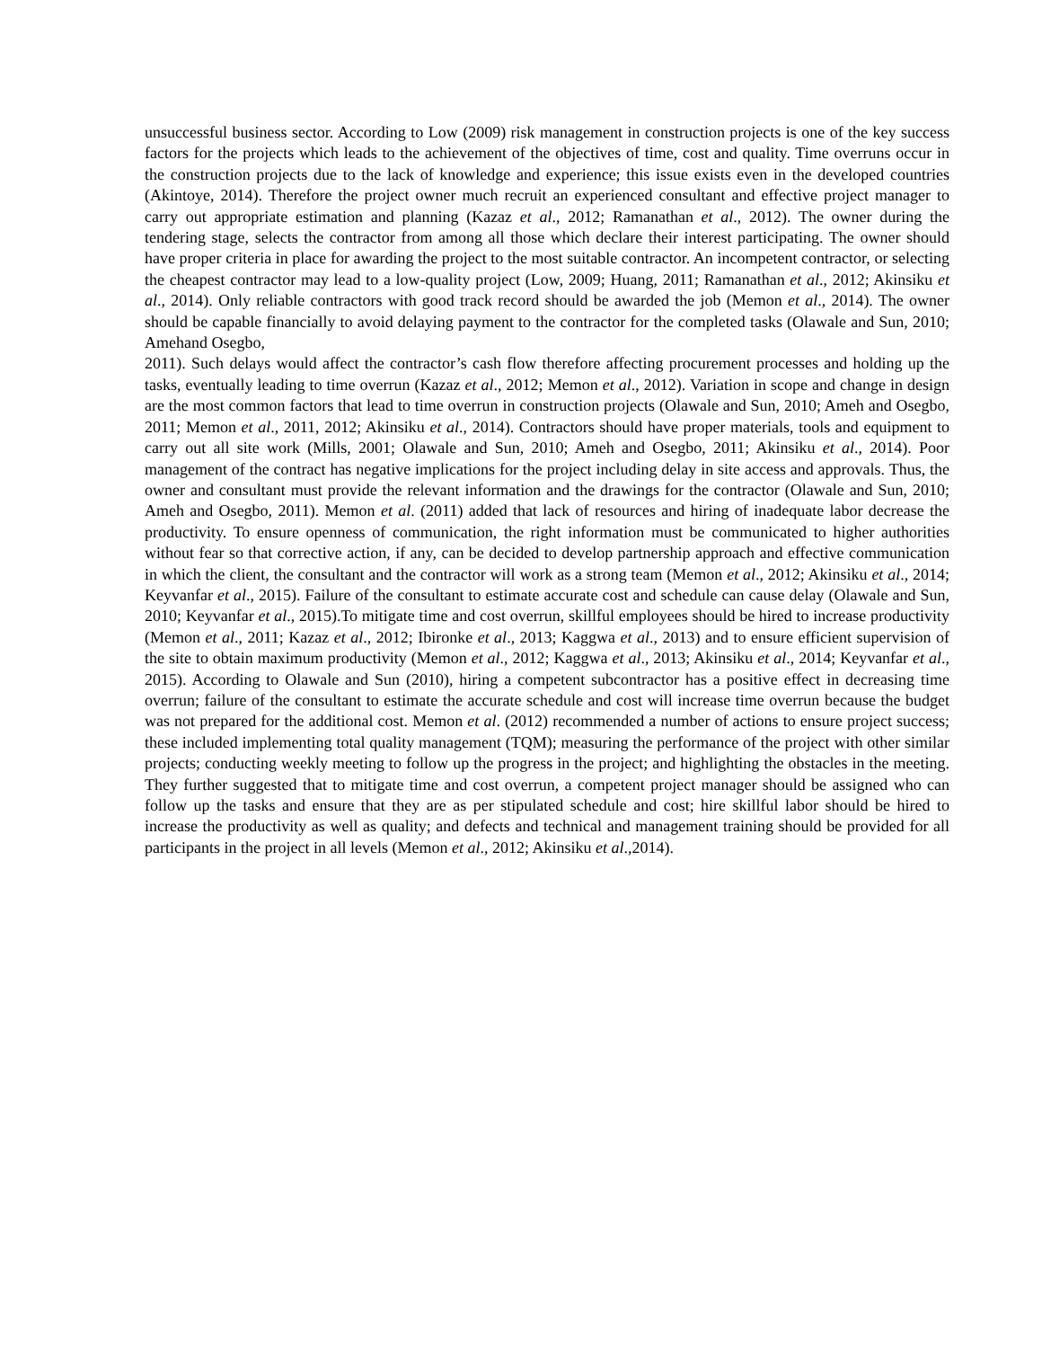unsuccessful business sector. According to Low (2009) risk management in construction projects is one of the key success factors for the projects which leads to the achievement of the objectives of time, cost and quality. Time overruns occur in the construction projects due to the lack of knowledge and experience; this issue exists even in the developed countries (Akintoye, 2014). Therefore the project owner much recruit an experienced consultant and effective project manager to carry out appropriate estimation and planning (Kazaz et al., 2012; Ramanathan et al., 2012). The owner during the tendering stage, selects the contractor from among all those which declare their interest participating. The owner should have proper criteria in place for awarding the project to the most suitable contractor. An incompetent contractor, or selecting the cheapest contractor may lead to a low-quality project (Low, 2009; Huang, 2011; Ramanathan et al., 2012; Akinsiku et al., 2014). Only reliable contractors with good track record should be awarded the job (Memon et al., 2014). The owner should be capable financially to avoid delaying payment to the contractor for the completed tasks (Olawale and Sun, 2010; Amehand Osegbo,
2011). Such delays would affect the contractor’s cash flow therefore affecting procurement processes and holding up the tasks, eventually leading to time overrun (Kazaz et al., 2012; Memon et al., 2012). Variation in scope and change in design are the most common factors that lead to time overrun in construction projects (Olawale and Sun, 2010; Ameh and Osegbo, 2011; Memon et al., 2011, 2012; Akinsiku et al., 2014). Contractors should have proper materials, tools and equipment to carry out all site work (Mills, 2001; Olawale and Sun, 2010; Ameh and Osegbo, 2011; Akinsiku et al., 2014). Poor management of the contract has negative implications for the project including delay in site access and approvals. Thus, the owner and consultant must provide the relevant information and the drawings for the contractor (Olawale and Sun, 2010; Ameh and Osegbo, 2011). Memon et al. (2011) added that lack of resources and hiring of inadequate labor decrease the productivity. To ensure openness of communication, the right information must be communicated to higher authorities without fear so that corrective action, if any, can be decided to develop partnership approach and effective communication in which the client, the consultant and the contractor will work as a strong team (Memon et al., 2012; Akinsiku et al., 2014; Keyvanfar et al., 2015). Failure of the consultant to estimate accurate cost and schedule can cause delay (Olawale and Sun, 2010; Keyvanfar et al., 2015).To mitigate time and cost overrun, skillful employees should be hired to increase productivity (Memon et al., 2011; Kazaz et al., 2012; Ibironke et al., 2013; Kaggwa et al., 2013) and to ensure efficient supervision of the site to obtain maximum productivity (Memon et al., 2012; Kaggwa et al., 2013; Akinsiku et al., 2014; Keyvanfar et al., 2015). According to Olawale and Sun (2010), hiring a competent subcontractor has a positive effect in decreasing time overrun; failure of the consultant to estimate the accurate schedule and cost will increase time overrun because the budget was not prepared for the additional cost. Memon et al. (2012) recommended a number of actions to ensure project success; these included implementing total quality management (TQM); measuring the performance of the project with other similar projects; conducting weekly meeting to follow up the progress in the project; and highlighting the obstacles in the meeting. They further suggested that to mitigate time and cost overrun, a competent project manager should be assigned who can follow up the tasks and ensure that they are as per stipulated schedule and cost; hire skillful labor should be hired to increase the productivity as well as quality; and defects and technical and management training should be provided for all participants in the project in all levels (Memon et al., 2012; Akinsiku et al.,2014).